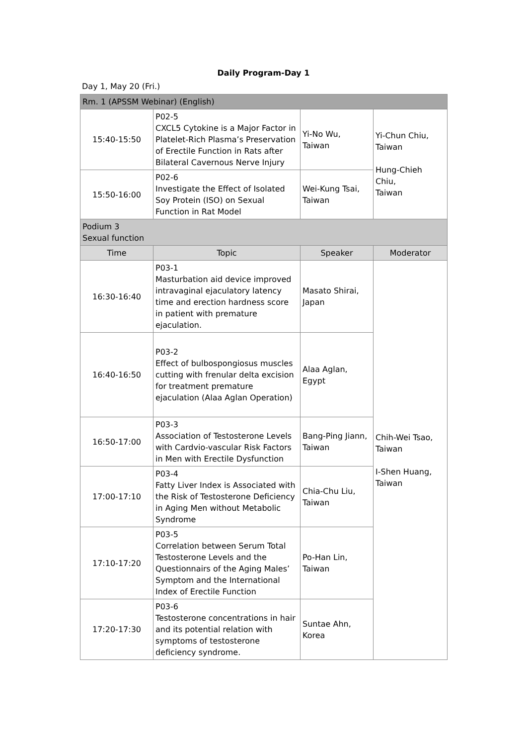Daily Program-Day 1
Day 1, May 20 (Fri.)
| Rm. 1 (APSSM Webinar) (English) | | | |
| 15:40-15:50 | P02-5 CXCL5 Cytokine is a Major Factor in Platelet-Rich Plasma’s Preservation of Erectile Function in Rats after Bilateral Cavernous Nerve Injury | Yi-No Wu, Taiwan | Yi-Chun Chiu, Taiwan Hung-Chieh Chiu, Taiwan |
| 15:50-16:00 | P02-6 Investigate the Effect of Isolated Soy Protein (ISO) on Sexual Function in Rat Model | Wei-Kung Tsai, Taiwan | |
| Podium 3 Sexual function | | | |
| Time | Topic | Speaker | Moderator |
| 16:30-16:40 | P03-1 Masturbation aid device improved intravaginal ejaculatory latency time and erection hardness score in patient with premature ejaculation. | Masato Shirai, Japan | Chih-Wei Tsao, Taiwan I-Shen Huang, Taiwan |
| 16:40-16:50 | P03-2 Effect of bulbospongiosus muscles cutting with frenular delta excision for treatment premature ejaculation (Alaa Aglan Operation) | Alaa Aglan, Egypt | |
| 16:50-17:00 | P03-3 Association of Testosterone Levels with Cardvio-vascular Risk Factors in Men with Erectile Dysfunction | Bang-Ping Jiann, Taiwan | |
| 17:00-17:10 | P03-4 Fatty Liver Index is Associated with the Risk of Testosterone Deficiency in Aging Men without Metabolic Syndrome | Chia-Chu Liu, Taiwan | |
| 17:10-17:20 | P03-5 Correlation between Serum Total Testosterone Levels and the Questionnairs of the Aging Males’ Symptom and the International Index of Erectile Function | Po-Han Lin, Taiwan | |
| 17:20-17:30 | P03-6 Testosterone concentrations in hair and its potential relation with symptoms of testosterone deficiency syndrome. | Suntae Ahn, Korea | |